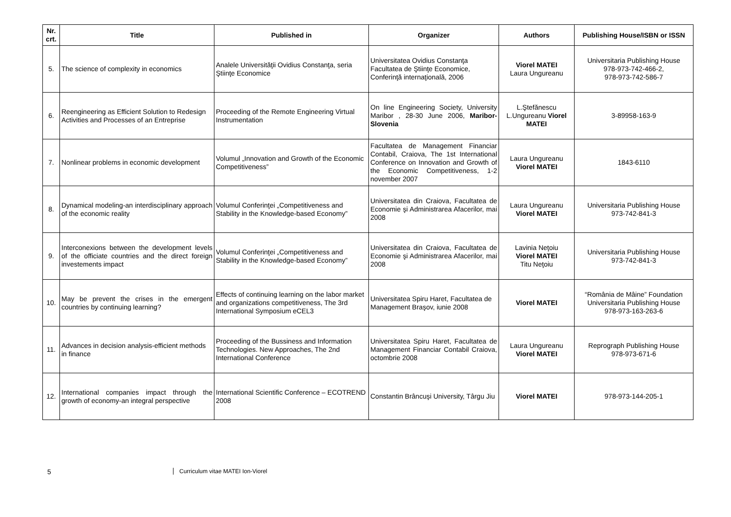| Nr. crt. | Title | Published in | Organizer | Authors | Publishing House/ISBN or ISSN |
| --- | --- | --- | --- | --- | --- |
| 5. | The science of complexity in economics | Analele Universităţii Ovidius Constanţa, seria Ştiinţe Economice | Universitatea Ovidius Constanţa Facultatea de Ştiinţe Economice, Conferinţă internaţională, 2006 | Viorel MATEI Laura Ungureanu | Universitaria Publishing House 978-973-742-466-2, 978-973-742-586-7 |
| 6. | Reengineering as Efficient Solution to Redesign Activities and Processes of an Entreprise | Proceeding of the Remote Engineering Virtual Instrumentation | On line Engineering Society, University Maribor , 28-30 June 2006, Maribor-Slovenia | L.Ştefănescu L.Ungureanu Viorel MATEI | 3-89958-163-9 |
| 7. | Nonlinear problems in economic development | Volumul „Innovation and Growth of the Economic Competitiveness” | Facultatea de Management Financiar Contabil, Craiova, The 1st International Conference on Innovation and Growth of the Economic Competitiveness, 1-2 november 2007 | Laura Ungureanu Viorel MATEI | 1843-6110 |
| 8. | Dynamical modeling-an interdisciplinary approach of the economic reality | Volumul Conferinţei „Competitiveness and Stability in the Knowledge-based Economy” | Universitatea din Craiova, Facultatea de Economie şi Administrarea Afacerilor, mai 2008 | Laura Ungureanu Viorel MATEI | Universitaria Publishing House 973-742-841-3 |
| 9. | Interconexions between the development levels of the officiate countries and the direct foreign investements impact | Volumul Conferinţei „Competitiveness and Stability in the Knowledge-based Economy” | Universitatea din Craiova, Facultatea de Economie şi Administrarea Afacerilor, mai 2008 | Lavinia Neţoiu Viorel MATEI Titu Neţoiu | Universitaria Publishing House 973-742-841-3 |
| 10. | May be prevent the crises in the emergent countries by continuing learning? | Effects of continuing learning on the labor market and organizations competitiveness, The 3rd International Symposium eCEL3 | Universitatea Spiru Haret, Facultatea de Management Braşov, iunie 2008 | Viorel MATEI | “România de Mâine” Foundation Universitaria Publishing House 978-973-163-263-6 |
| 11. | Advances in decision analysis-efficient methods in finance | Proceeding of the Bussiness and Information Technologies. New Approaches, The 2nd International Conference | Universitatea Spiru Haret, Facultatea de Management Financiar Contabil Craiova, octombrie 2008 | Laura Ungureanu Viorel MATEI | Reprograph Publishing House 978-973-671-6 |
| 12. | International companies impact through the growth of economy-an integral perspective | International Scientific Conference – ECOTREND 2008 | Constantin Brâncuşi University, Târgu Jiu | Viorel MATEI | 978-973-144-205-1 |
5
Curriculum vitae MATEI Ion-Viorel